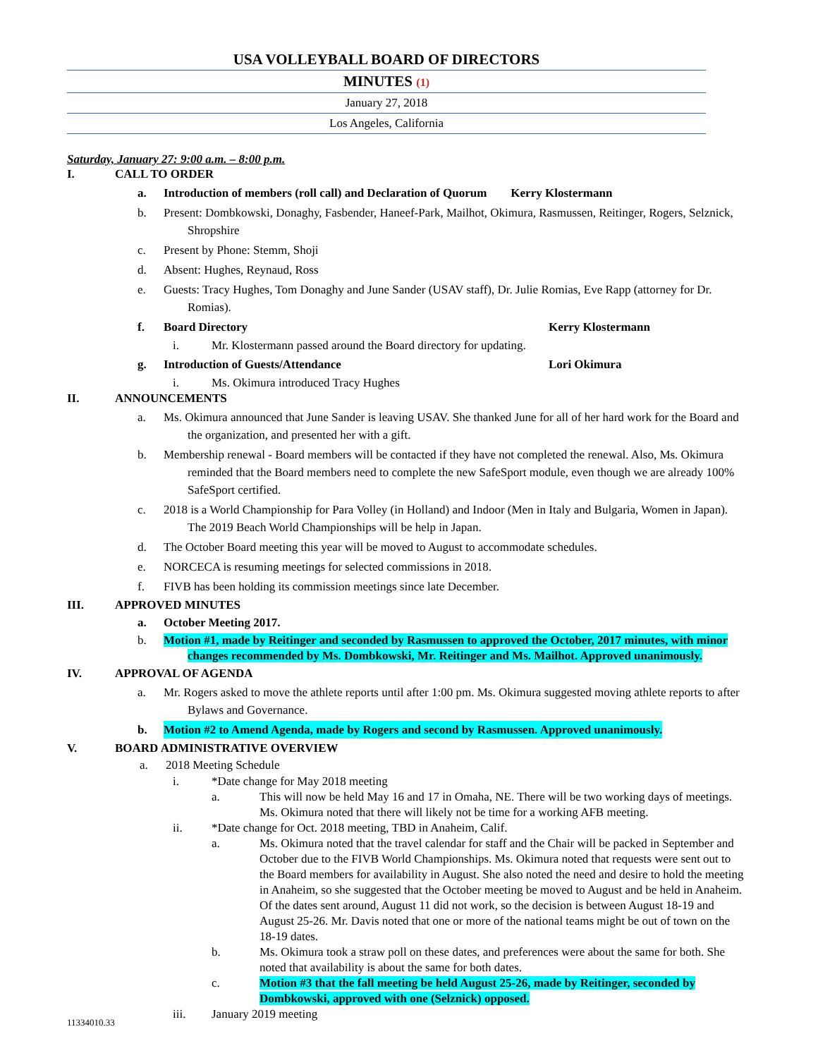USA VOLLEYBALL BOARD OF DIRECTORS
MINUTES (1)
January 27, 2018
Los Angeles, California
Saturday, January 27: 9:00 a.m. – 8:00 p.m.
I. CALL TO ORDER
a. Introduction of members (roll call) and Declaration of Quorum Kerry Klostermann
b. Present: Dombkowski, Donaghy, Fasbender, Haneef-Park, Mailhot, Okimura, Rasmussen, Reitinger, Rogers, Selznick, Shropshire
c. Present by Phone: Stemm, Shoji
d. Absent: Hughes, Reynaud, Ross
e. Guests: Tracy Hughes, Tom Donaghy and June Sander (USAV staff), Dr. Julie Romias, Eve Rapp (attorney for Dr. Romias).
f. Board Directory Kerry Klostermann
i. Mr. Klostermann passed around the Board directory for updating.
g. Introduction of Guests/Attendance Lori Okimura
i. Ms. Okimura introduced Tracy Hughes
II. ANNOUNCEMENTS
a. Ms. Okimura announced that June Sander is leaving USAV. She thanked June for all of her hard work for the Board and the organization, and presented her with a gift.
b. Membership renewal - Board members will be contacted if they have not completed the renewal. Also, Ms. Okimura reminded that the Board members need to complete the new SafeSport module, even though we are already 100% SafeSport certified.
c. 2018 is a World Championship for Para Volley (in Holland) and Indoor (Men in Italy and Bulgaria, Women in Japan). The 2019 Beach World Championships will be help in Japan.
d. The October Board meeting this year will be moved to August to accommodate schedules.
e. NORCECA is resuming meetings for selected commissions in 2018.
f. FIVB has been holding its commission meetings since late December.
III. APPROVED MINUTES
a. October Meeting 2017.
b. Motion #1, made by Reitinger and seconded by Rasmussen to approved the October, 2017 minutes, with minor changes recommended by Ms. Dombkowski, Mr. Reitinger and Ms. Mailhot. Approved unanimously.
IV. APPROVAL OF AGENDA
a. Mr. Rogers asked to move the athlete reports until after 1:00 pm. Ms. Okimura suggested moving athlete reports to after Bylaws and Governance.
b. Motion #2 to Amend Agenda, made by Rogers and second by Rasmussen. Approved unanimously.
V. BOARD ADMINISTRATIVE OVERVIEW
a. 2018 Meeting Schedule
i. *Date change for May 2018 meeting
a. This will now be held May 16 and 17 in Omaha, NE. There will be two working days of meetings. Ms. Okimura noted that there will likely not be time for a working AFB meeting.
ii. *Date change for Oct. 2018 meeting, TBD in Anaheim, Calif.
a. Ms. Okimura noted that the travel calendar for staff and the Chair will be packed in September and October due to the FIVB World Championships. Ms. Okimura noted that requests were sent out to the Board members for availability in August. She also noted the need and desire to hold the meeting in Anaheim, so she suggested that the October meeting be moved to August and be held in Anaheim. Of the dates sent around, August 11 did not work, so the decision is between August 18-19 and August 25-26. Mr. Davis noted that one or more of the national teams might be out of town on the 18-19 dates.
b. Ms. Okimura took a straw poll on these dates, and preferences were about the same for both. She noted that availability is about the same for both dates.
c. Motion #3 that the fall meeting be held August 25-26, made by Reitinger, seconded by Dombkowski, approved with one (Selznick) opposed.
iii. January 2019 meeting
11334010.33